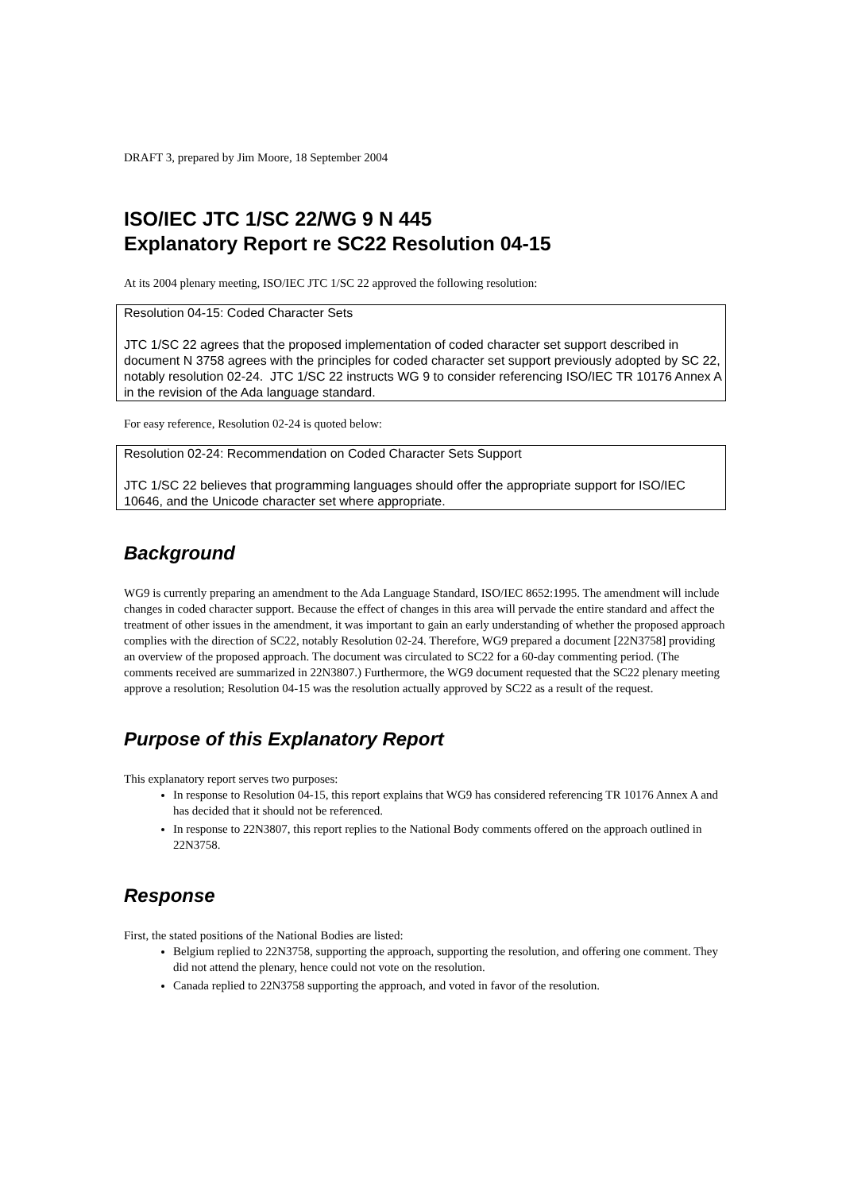DRAFT 3, prepared by Jim Moore, 18 September 2004
ISO/IEC JTC 1/SC 22/WG 9 N 445
Explanatory Report re SC22 Resolution 04-15
At its 2004 plenary meeting, ISO/IEC JTC 1/SC 22 approved the following resolution:
Resolution 04-15: Coded Character Sets
JTC 1/SC 22 agrees that the proposed implementation of coded character set support described in document N 3758 agrees with the principles for coded character set support previously adopted by SC 22, notably resolution 02-24. JTC 1/SC 22 instructs WG 9 to consider referencing ISO/IEC TR 10176 Annex A in the revision of the Ada language standard.
For easy reference, Resolution 02-24 is quoted below:
Resolution 02-24: Recommendation on Coded Character Sets Support
JTC 1/SC 22 believes that programming languages should offer the appropriate support for ISO/IEC 10646, and the Unicode character set where appropriate.
Background
WG9 is currently preparing an amendment to the Ada Language Standard, ISO/IEC 8652:1995. The amendment will include changes in coded character support. Because the effect of changes in this area will pervade the entire standard and affect the treatment of other issues in the amendment, it was important to gain an early understanding of whether the proposed approach complies with the direction of SC22, notably Resolution 02-24. Therefore, WG9 prepared a document [22N3758] providing an overview of the proposed approach. The document was circulated to SC22 for a 60-day commenting period. (The comments received are summarized in 22N3807.) Furthermore, the WG9 document requested that the SC22 plenary meeting approve a resolution; Resolution 04-15 was the resolution actually approved by SC22 as a result of the request.
Purpose of this Explanatory Report
This explanatory report serves two purposes:
In response to Resolution 04-15, this report explains that WG9 has considered referencing TR 10176 Annex A and has decided that it should not be referenced.
In response to 22N3807, this report replies to the National Body comments offered on the approach outlined in 22N3758.
Response
First, the stated positions of the National Bodies are listed:
Belgium replied to 22N3758, supporting the approach, supporting the resolution, and offering one comment. They did not attend the plenary, hence could not vote on the resolution.
Canada replied to 22N3758 supporting the approach, and voted in favor of the resolution.